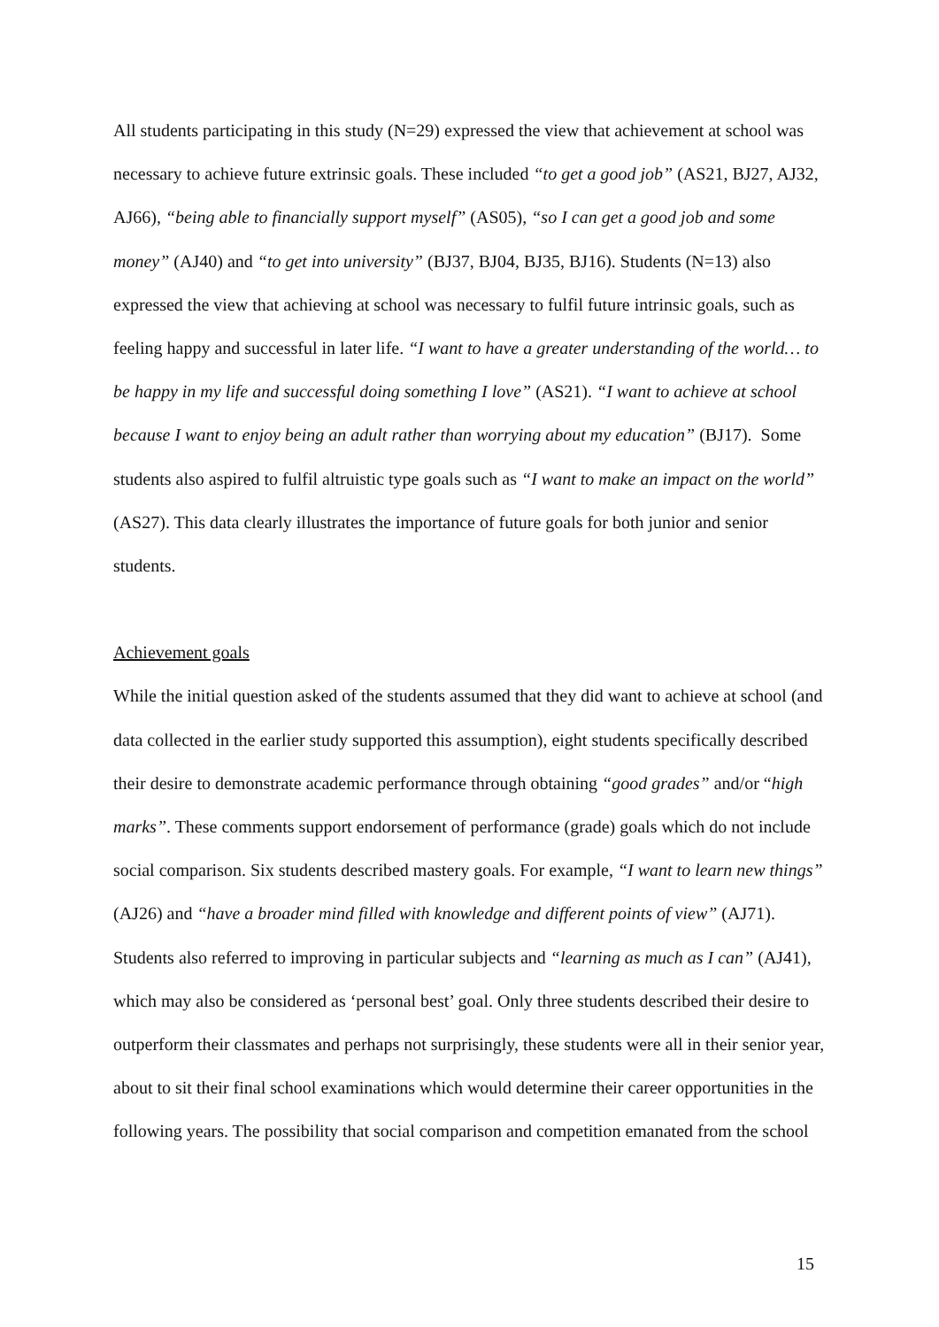All students participating in this study (N=29) expressed the view that achievement at school was necessary to achieve future extrinsic goals. These included “to get a good job” (AS21, BJ27, AJ32, AJ66), “being able to financially support myself” (AS05), “so I can get a good job and some money” (AJ40) and “to get into university” (BJ37, BJ04, BJ35, BJ16). Students (N=13) also expressed the view that achieving at school was necessary to fulfil future intrinsic goals, such as feeling happy and successful in later life. “I want to have a greater understanding of the world… to be happy in my life and successful doing something I love” (AS21). “I want to achieve at school because I want to enjoy being an adult rather than worrying about my education” (BJ17). Some students also aspired to fulfil altruistic type goals such as “I want to make an impact on the world” (AS27). This data clearly illustrates the importance of future goals for both junior and senior students.
Achievement goals
While the initial question asked of the students assumed that they did want to achieve at school (and data collected in the earlier study supported this assumption), eight students specifically described their desire to demonstrate academic performance through obtaining “good grades” and/or “high marks”. These comments support endorsement of performance (grade) goals which do not include social comparison. Six students described mastery goals. For example, “I want to learn new things” (AJ26) and “have a broader mind filled with knowledge and different points of view” (AJ71). Students also referred to improving in particular subjects and “learning as much as I can” (AJ41), which may also be considered as ‘personal best’ goal. Only three students described their desire to outperform their classmates and perhaps not surprisingly, these students were all in their senior year, about to sit their final school examinations which would determine their career opportunities in the following years. The possibility that social comparison and competition emanated from the school
15